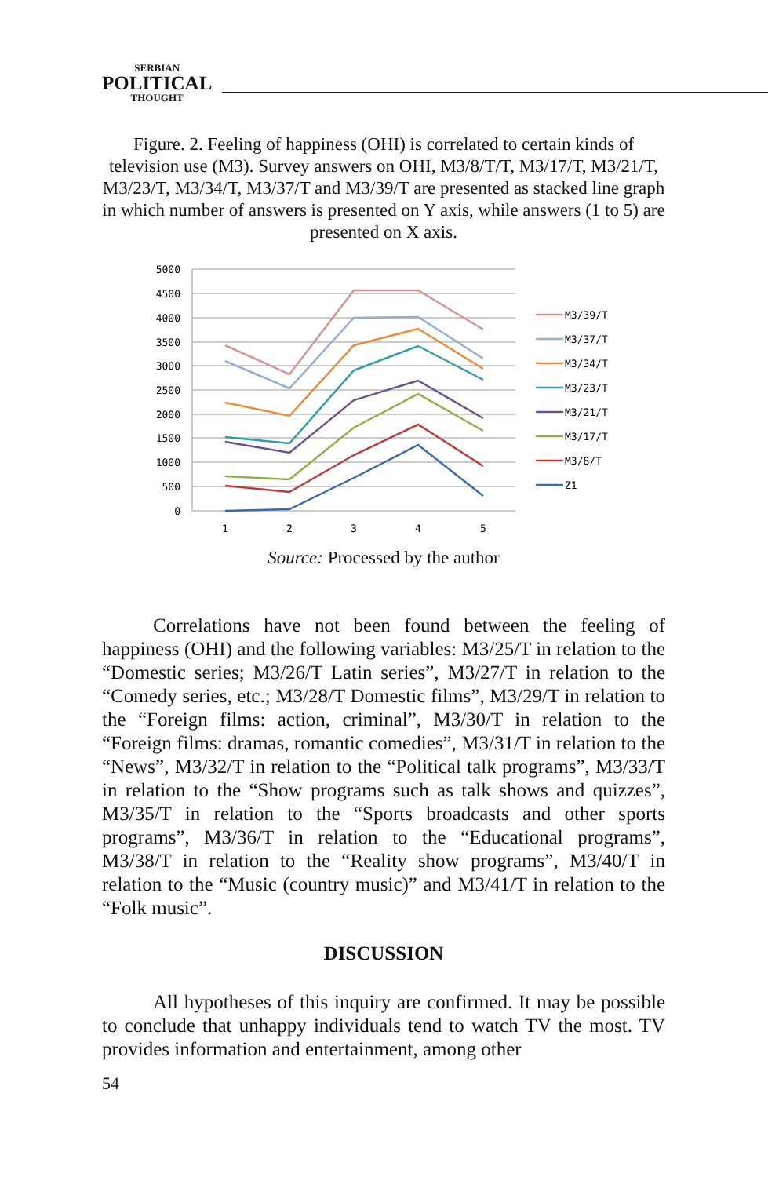SERBIAN
POLITICAL
THOUGHT
Figure. 2. Feeling of happiness (OHI) is correlated to certain kinds of television use (M3). Survey answers on OHI, M3/8/T/T, M3/17/T, M3/21/T, M3/23/T, M3/34/T, M3/37/T and M3/39/T are presented as stacked line graph in which number of answers is presented on Y axis, while answers (1 to 5) are presented on X axis.
5000
4500
4000
3500
3000
2500
2000
1500
1000
500
0
1
2
3
4
5
M3/39/T
M3/37/T
M3/34/T
M3/23/T
M3/21/T
M3/17/T
M3/8/T
Z1
Source: Processed by the author
Correlations have not been found between the feeling of happiness (OHI) and the following variables: M3/25/T in relation to the “Domestic series; M3/26/T Latin series”, M3/27/T in relation to the “Comedy series, etc.; M3/28/T Domestic films”, M3/29/T in relation to the “Foreign films: action, criminal”, M3/30/T in relation to the “Foreign films: dramas, romantic comedies”, M3/31/T in relation to the “News”, M3/32/T in relation to the “Political talk programs”, M3/33/T in relation to the “Show programs such as talk shows and quizzes”, M3/35/T in relation to the “Sports broadcasts and other sports programs”, M3/36/T in relation to the “Educational programs”, M3/38/T in relation to the “Reality show programs”, M3/40/T in relation to the “Music (country music)” and M3/41/T in relation to the “Folk music”.
DISCUSSION
All hypotheses of this inquiry are confirmed. It may be possible to conclude that unhappy individuals tend to watch TV the most. TV provides information and entertainment, among other
54